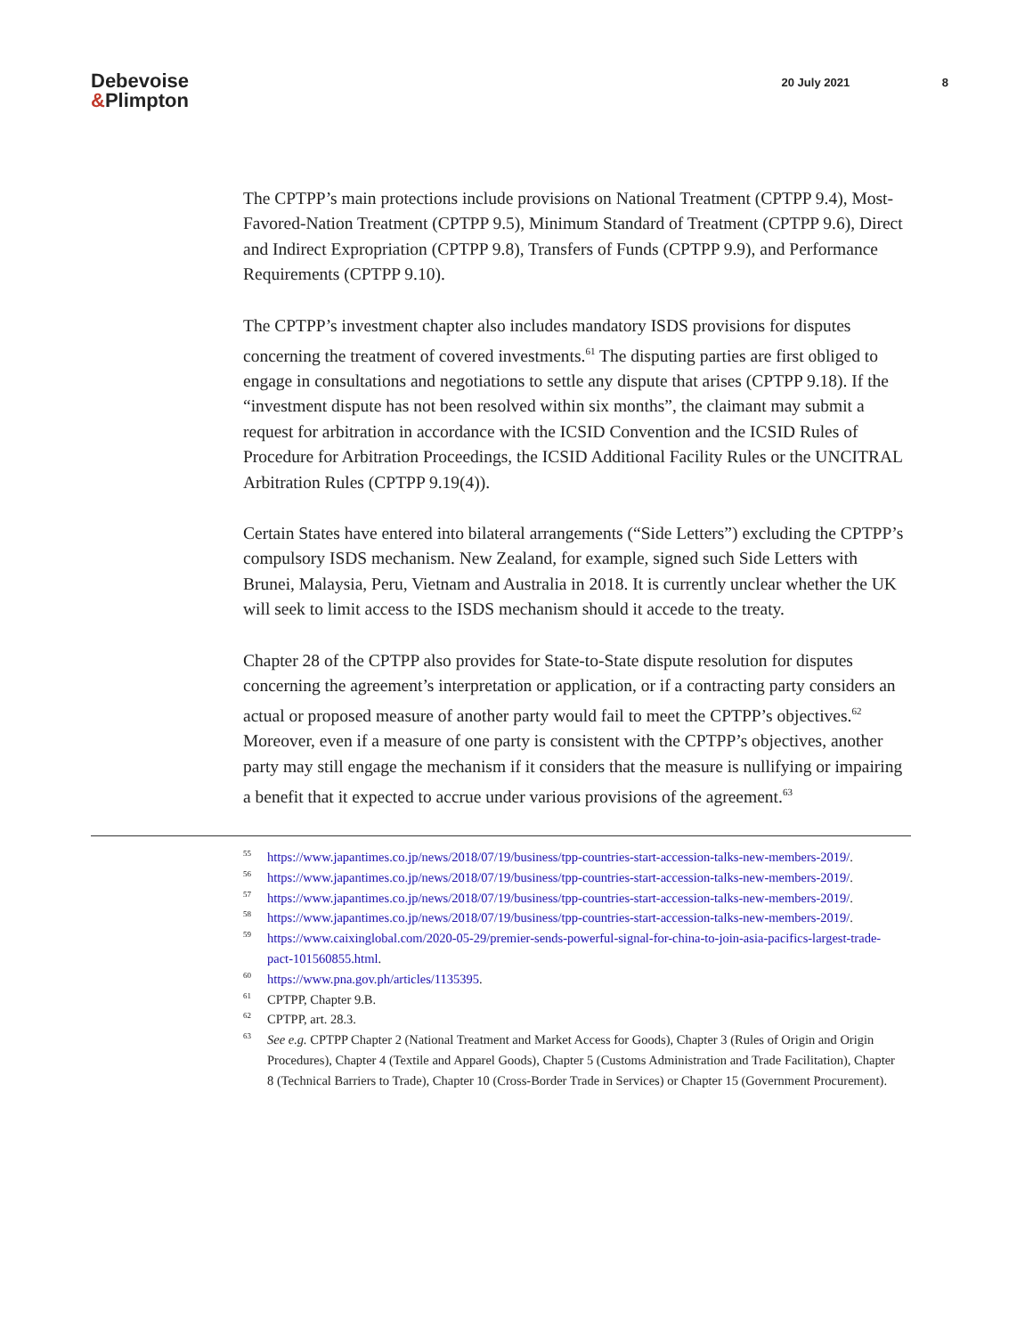Debevoise
&Plimpton
20 July 2021 8
The CPTPP’s main protections include provisions on National Treatment (CPTPP 9.4), Most-Favored-Nation Treatment (CPTPP 9.5), Minimum Standard of Treatment (CPTPP 9.6), Direct and Indirect Expropriation (CPTPP 9.8), Transfers of Funds (CPTPP 9.9), and Performance Requirements (CPTPP 9.10).
The CPTPP’s investment chapter also includes mandatory ISDS provisions for disputes concerning the treatment of covered investments.<sup>61</sup> The disputing parties are first obliged to engage in consultations and negotiations to settle any dispute that arises (CPTPP 9.18). If the “investment dispute has not been resolved within six months”, the claimant may submit a request for arbitration in accordance with the ICSID Convention and the ICSID Rules of Procedure for Arbitration Proceedings, the ICSID Additional Facility Rules or the UNCITRAL Arbitration Rules (CPTPP 9.19(4)).
Certain States have entered into bilateral arrangements (“Side Letters”) excluding the CPTPP’s compulsory ISDS mechanism. New Zealand, for example, signed such Side Letters with Brunei, Malaysia, Peru, Vietnam and Australia in 2018. It is currently unclear whether the UK will seek to limit access to the ISDS mechanism should it accede to the treaty.
Chapter 28 of the CPTPP also provides for State-to-State dispute resolution for disputes concerning the agreement’s interpretation or application, or if a contracting party considers an actual or proposed measure of another party would fail to meet the CPTPP’s objectives.<sup>62</sup> Moreover, even if a measure of one party is consistent with the CPTPP’s objectives, another party may still engage the mechanism if it considers that the measure is nullifying or impairing a benefit that it expected to accrue under various provisions of the agreement.<sup>63</sup>
55 https://www.japantimes.co.jp/news/2018/07/19/business/tpp-countries-start-accession-talks-new-members-2019/.
56 https://www.japantimes.co.jp/news/2018/07/19/business/tpp-countries-start-accession-talks-new-members-2019/.
57 https://www.japantimes.co.jp/news/2018/07/19/business/tpp-countries-start-accession-talks-new-members-2019/.
58 https://www.japantimes.co.jp/news/2018/07/19/business/tpp-countries-start-accession-talks-new-members-2019/.
59 https://www.caixinglobal.com/2020-05-29/premier-sends-powerful-signal-for-china-to-join-asia-pacifics-largest-trade-pact-101560855.html.
60 https://www.pna.gov.ph/articles/1135395.
61 CPTPP, Chapter 9.B.
62 CPTPP, art. 28.3.
63 See e.g. CPTPP Chapter 2 (National Treatment and Market Access for Goods), Chapter 3 (Rules of Origin and Origin Procedures), Chapter 4 (Textile and Apparel Goods), Chapter 5 (Customs Administration and Trade Facilitation), Chapter 8 (Technical Barriers to Trade), Chapter 10 (Cross-Border Trade in Services) or Chapter 15 (Government Procurement).